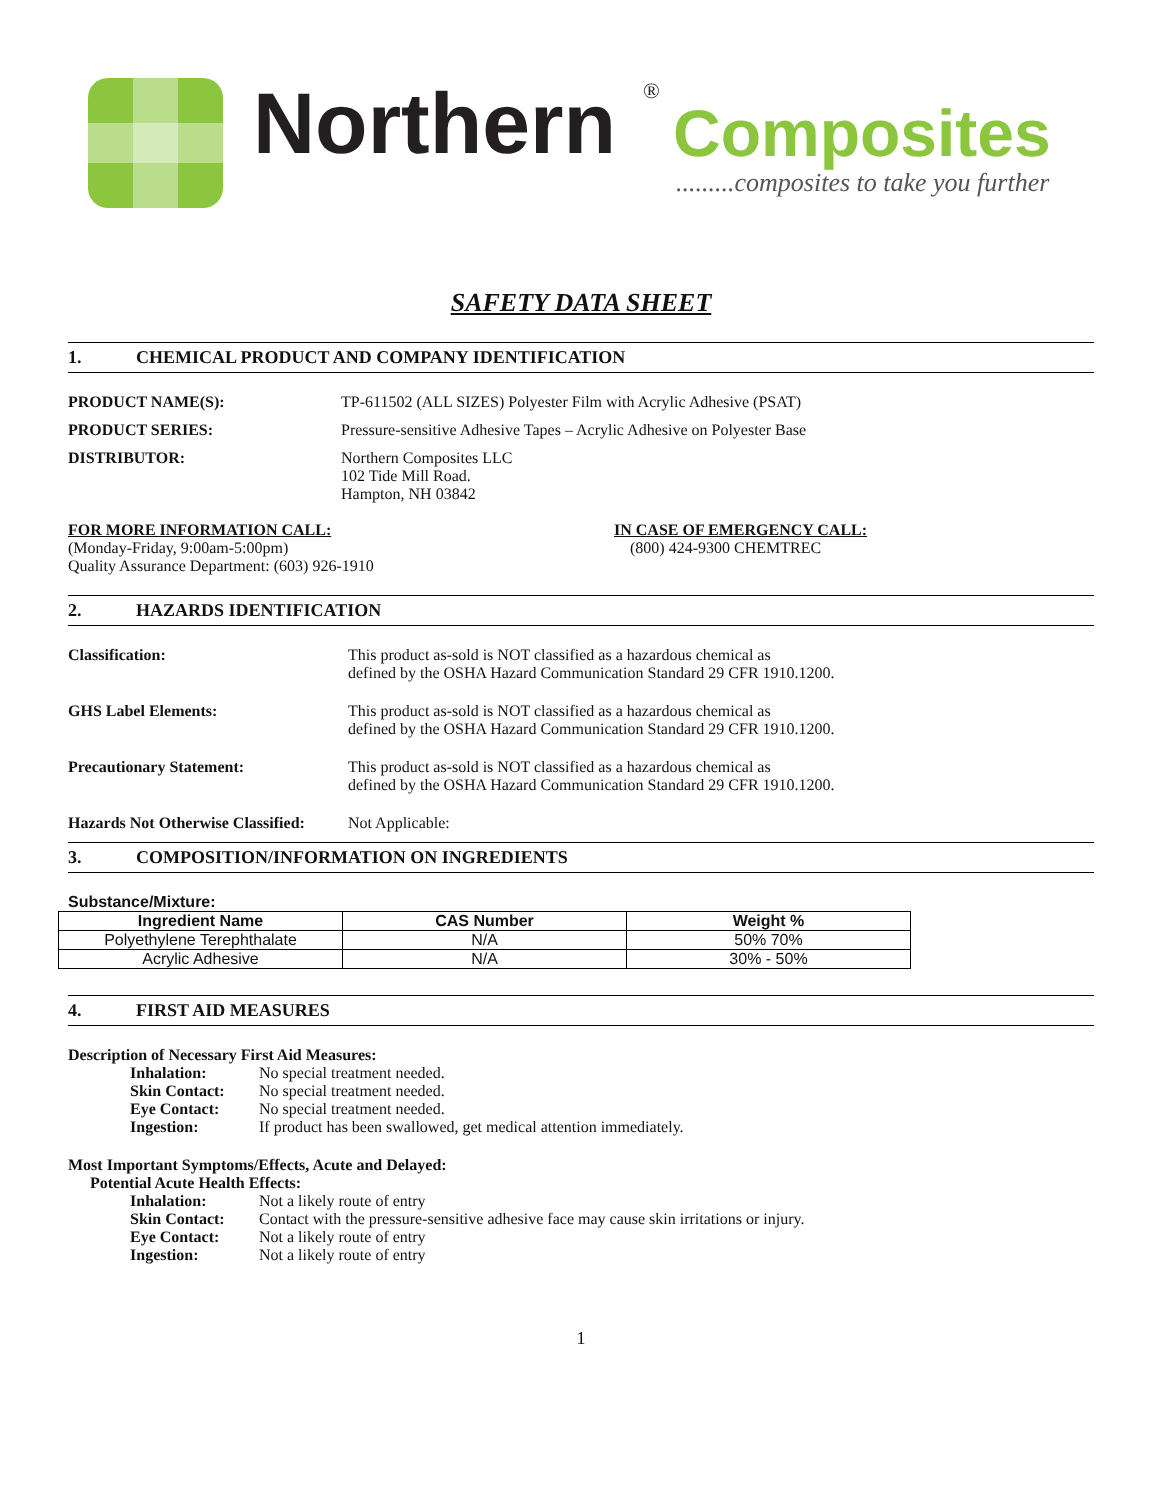Northern
®
Composites
.........composites to take you further
SAFETY DATA SHEET
1. CHEMICAL PRODUCT AND COMPANY IDENTIFICATION
PRODUCT NAME(S): TP-611502 (ALL SIZES) Polyester Film with Acrylic Adhesive (PSAT)
PRODUCT SERIES: Pressure-sensitive Adhesive Tapes – Acrylic Adhesive on Polyester Base
DISTRIBUTOR: Northern Composites LLC
102 Tide Mill Road.
Hampton, NH 03842
FOR MORE INFORMATION CALL:
(Monday-Friday, 9:00am-5:00pm)
Quality Assurance Department: (603) 926-1910
IN CASE OF EMERGENCY CALL:
(800) 424-9300 CHEMTREC
2. HAZARDS IDENTIFICATION
Classification: This product as-sold is NOT classified as a hazardous chemical as
defined by the OSHA Hazard Communication Standard 29 CFR 1910.1200.
GHS Label Elements: This product as-sold is NOT classified as a hazardous chemical as
defined by the OSHA Hazard Communication Standard 29 CFR 1910.1200.
Precautionary Statement: This product as-sold is NOT classified as a hazardous chemical as
defined by the OSHA Hazard Communication Standard 29 CFR 1910.1200.
Hazards Not Otherwise Classified:
Not Applicable:
3. COMPOSITION/INFORMATION ON INGREDIENTS
Substance/Mixture:
| Ingredient Name | CAS Number | Weight % |
| --- | --- | --- |
| Polyethylene Terephthalate | N/A | 50% 70% |
| Acrylic Adhesive | N/A | 30% - 50% |
4. FIRST AID MEASURES
Description of Necessary First Aid Measures:
Inhalation: No special treatment needed.
Skin Contact: No special treatment needed.
Eye Contact: No special treatment needed.
Ingestion: If product has been swallowed, get medical attention immediately.
Most Important Symptoms/Effects, Acute and Delayed:
Potential Acute Health Effects:
Inhalation: Not a likely route of entry
Skin Contact: Contact with the pressure-sensitive adhesive face may cause skin irritations or injury.
Eye Contact: Not a likely route of entry
Ingestion: Not a likely route of entry
1